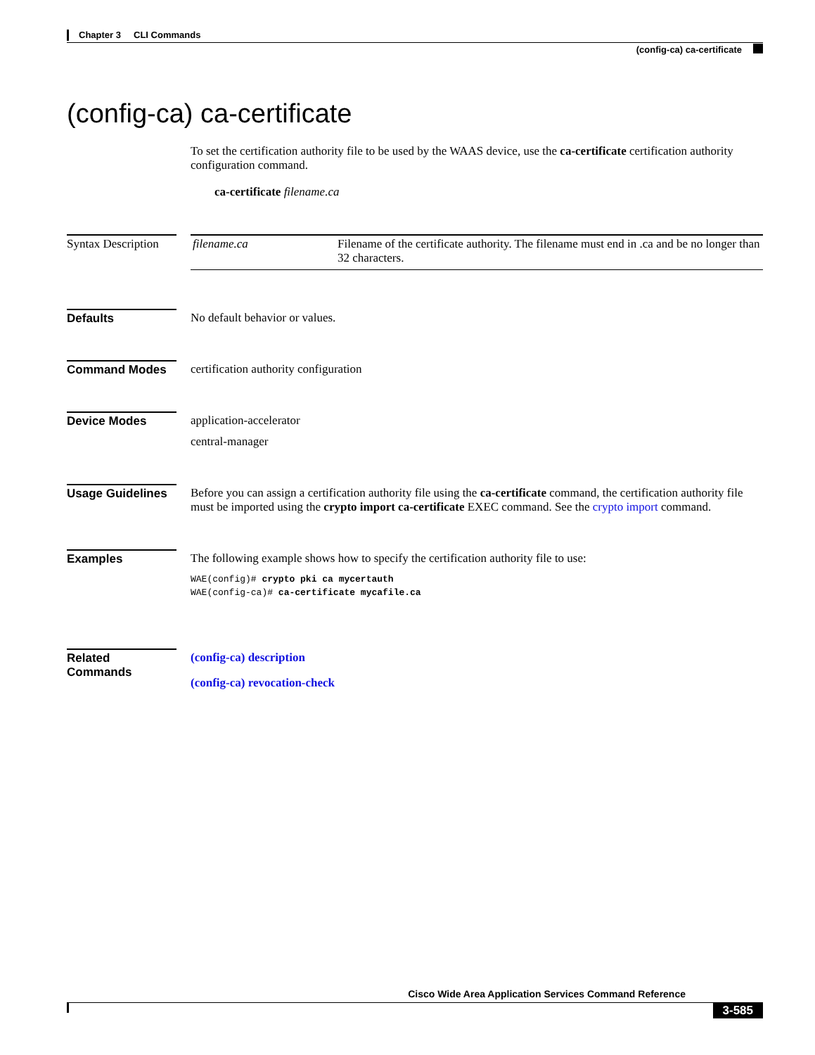Chapter 3 CLI Commands
(config-ca) ca-certificate
(config-ca) ca-certificate
To set the certification authority file to be used by the WAAS device, use the ca-certificate certification authority configuration command.
ca-certificate filename.ca
Syntax Description
| filename.ca | Filename of the certificate authority. The filename must end in .ca and be no longer than 32 characters. |
Defaults No default behavior or values.
Command Modes certification authority configuration
Device Modes application-accelerator
central-manager
Usage Guidelines
Before you can assign a certification authority file using the ca-certificate command, the certification authority file must be imported using the crypto import ca-certificate EXEC command. See the crypto import command.
Examples The following example shows how to specify the certification authority file to use:
WAE(config)# crypto pki ca mycertauth
WAE(config-ca)# ca-certificate mycafile.ca
Related Commands
(config-ca) description
(config-ca) revocation-check
Cisco Wide Area Application Services Command Reference
3-585